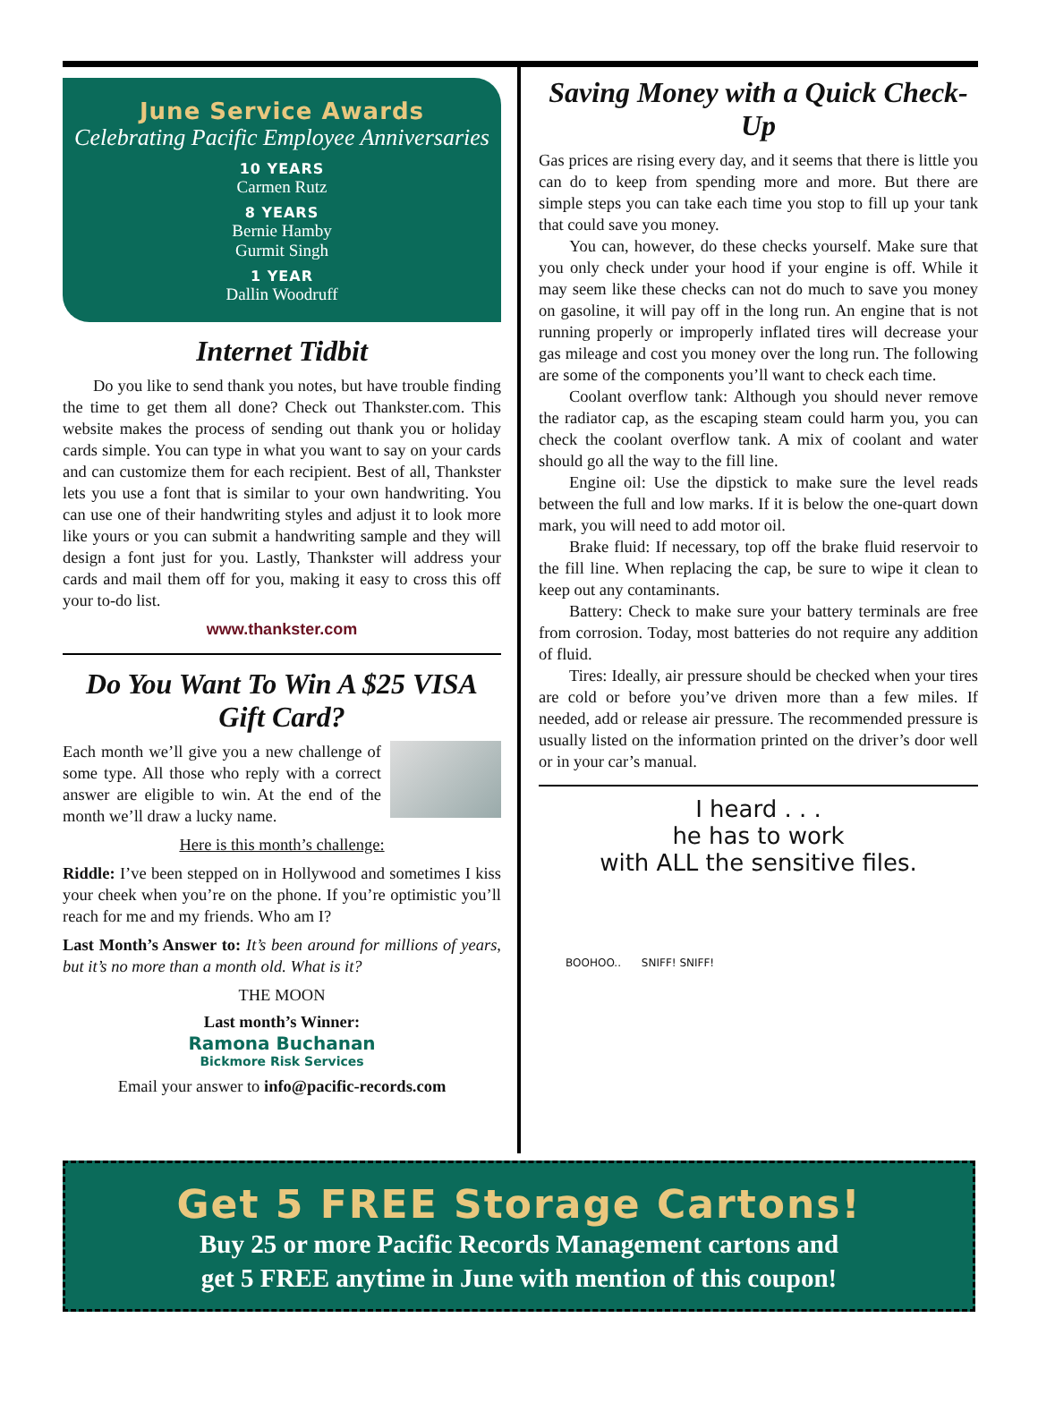June Service Awards
Celebrating Pacific Employee Anniversaries
10 YEARS
Carmen Rutz
8 YEARS
Bernie Hamby
Gurmit Singh
1 YEAR
Dallin Woodruff
Internet Tidbit
Do you like to send thank you notes, but have trouble finding the time to get them all done? Check out Thankster.com. This website makes the process of sending out thank you or holiday cards simple. You can type in what you want to say on your cards and can customize them for each recipient. Best of all, Thankster lets you use a font that is similar to your own handwriting. You can use one of their handwriting styles and adjust it to look more like yours or you can submit a handwriting sample and they will design a font just for you. Lastly, Thankster will address your cards and mail them off for you, making it easy to cross this off your to-do list.
www.thankster.com
Do You Want To Win A $25 VISA Gift Card?
Each month we’ll give you a new challenge of some type. All those who reply with a correct answer are eligible to win. At the end of the month we’ll draw a lucky name.
Here is this month’s challenge:
Riddle: I’ve been stepped on in Hollywood and sometimes I kiss your cheek when you’re on the phone. If you’re optimistic you’ll reach for me and my friends. Who am I?
Last Month’s Answer to: It’s been around for millions of years, but it’s no more than a month old. What is it?
THE MOON
Last month’s Winner:
Ramona Buchanan
Bickmore Risk Services
Email your answer to info@pacific-records.com
Saving Money with a Quick Check-Up
Gas prices are rising every day, and it seems that there is little you can do to keep from spending more and more. But there are simple steps you can take each time you stop to fill up your tank that could save you money.
You can, however, do these checks yourself. Make sure that you only check under your hood if your engine is off. While it may seem like these checks can not do much to save you money on gasoline, it will pay off in the long run. An engine that is not running properly or improperly inflated tires will decrease your gas mileage and cost you money over the long run. The following are some of the components you’ll want to check each time.
Coolant overflow tank: Although you should never remove the radiator cap, as the escaping steam could harm you, you can check the coolant overflow tank. A mix of coolant and water should go all the way to the fill line.
Engine oil: Use the dipstick to make sure the level reads between the full and low marks. If it is below the one-quart down mark, you will need to add motor oil.
Brake fluid: If necessary, top off the brake fluid reservoir to the fill line. When replacing the cap, be sure to wipe it clean to keep out any contaminants.
Battery: Check to make sure your battery terminals are free from corrosion. Today, most batteries do not require any addition of fluid.
Tires: Ideally, air pressure should be checked when your tires are cold or before you’ve driven more than a few miles. If needed, add or release air pressure. The recommended pressure is usually listed on the information printed on the driver’s door well or in your car’s manual.
I heard . . .
he has to work
with ALL the sensitive files.
BOOHOO.. SNIFF! SNIFF!
Get 5 FREE Storage Cartons!
Buy 25 or more Pacific Records Management cartons and
get 5 FREE anytime in June with mention of this coupon!